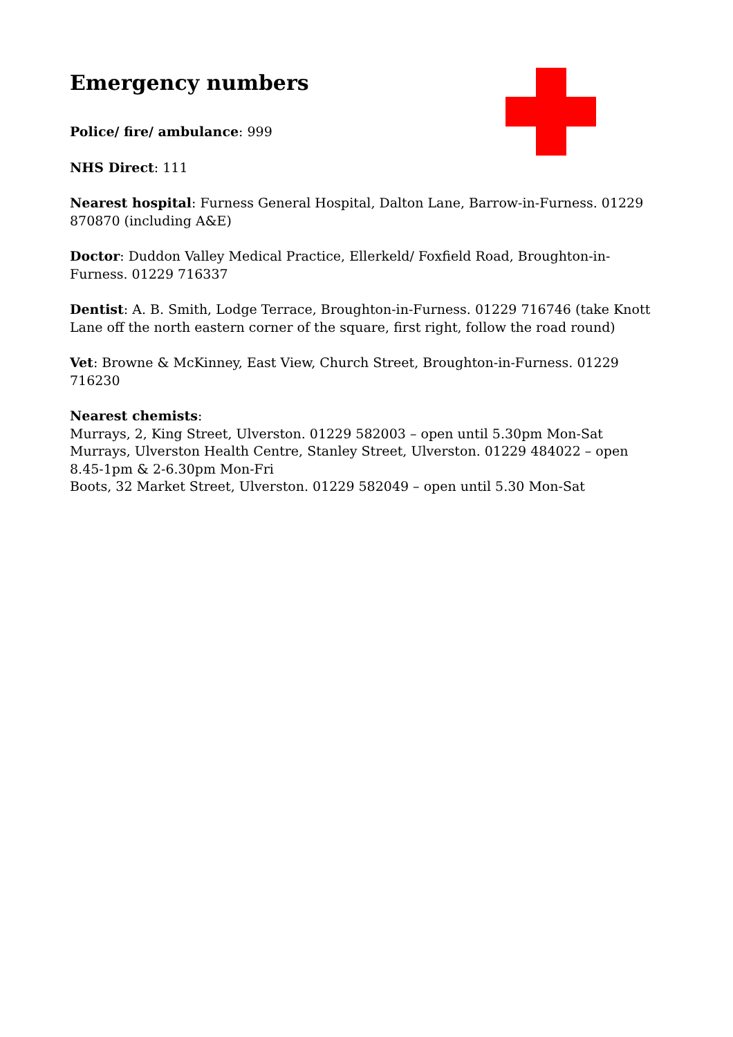Emergency numbers
Police/ fire/ ambulance: 999
NHS Direct: 111
Nearest hospital: Furness General Hospital, Dalton Lane, Barrow-in-Furness. 01229 870870 (including A&E)
Doctor: Duddon Valley Medical Practice, Ellerkeld/ Foxfield Road, Broughton-in-Furness. 01229 716337
Dentist: A. B. Smith, Lodge Terrace, Broughton-in-Furness. 01229 716746 (take Knott Lane off the north eastern corner of the square, first right, follow the road round)
Vet: Browne & McKinney, East View, Church Street, Broughton-in-Furness. 01229 716230
Nearest chemists:
Murrays, 2, King Street, Ulverston. 01229 582003 – open until 5.30pm Mon-Sat
Murrays, Ulverston Health Centre, Stanley Street, Ulverston. 01229 484022 – open 8.45-1pm & 2-6.30pm Mon-Fri
Boots, 32 Market Street, Ulverston. 01229 582049 – open until 5.30 Mon-Sat